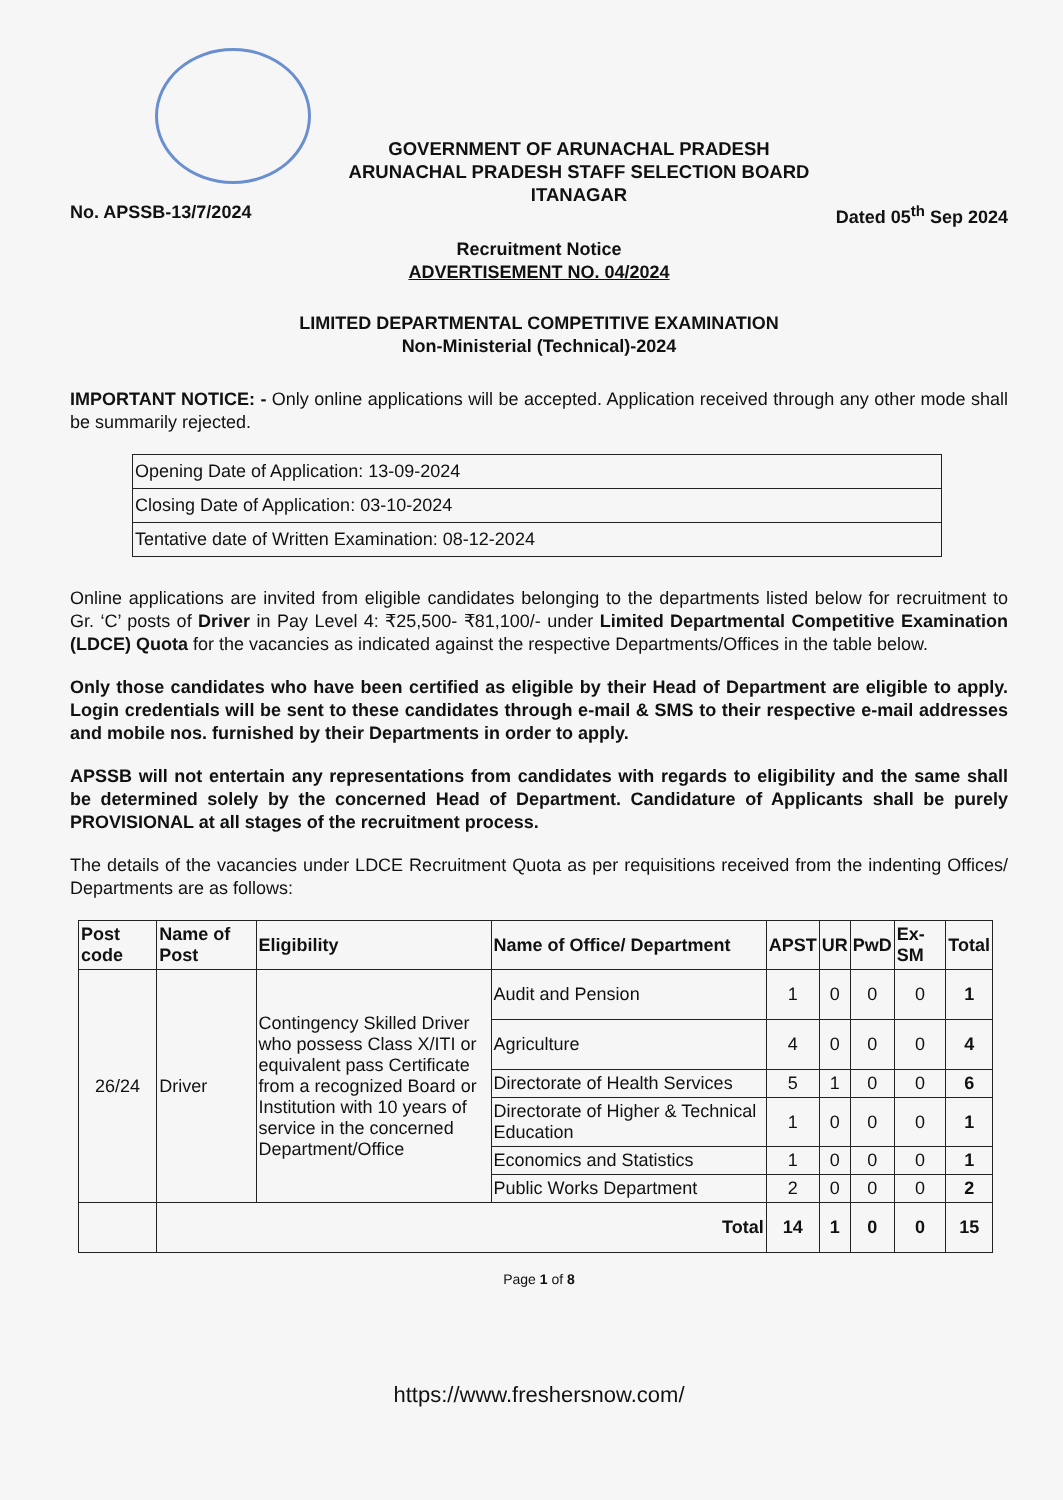GOVERNMENT OF ARUNACHAL PRADESH
ARUNACHAL PRADESH STAFF SELECTION BOARD
ITANAGAR
No. APSSB-13/7/2024 Dated 05<sup>th</sup> Sep 2024
Recruitment Notice
ADVERTISEMENT NO. 04/2024
LIMITED DEPARTMENTAL COMPETITIVE EXAMINATION
Non-Ministerial (Technical)-2024
IMPORTANT NOTICE: - Only online applications will be accepted. Application received through any other mode shall be summarily rejected.
| Opening Date of Application: 13-09-2024 |
| Closing Date of Application: 03-10-2024 |
| Tentative date of Written Examination: 08-12-2024 |
Online applications are invited from eligible candidates belonging to the departments listed below for recruitment to Gr. ‘C’ posts of Driver in Pay Level 4: ₹25,500- ₹81,100/- under Limited Departmental Competitive Examination (LDCE) Quota for the vacancies as indicated against the respective Departments/Offices in the table below.
Only those candidates who have been certified as eligible by their Head of Department are eligible to apply. Login credentials will be sent to these candidates through e-mail & SMS to their respective e-mail addresses and mobile nos. furnished by their Departments in order to apply.
APSSB will not entertain any representations from candidates with regards to eligibility and the same shall be determined solely by the concerned Head of Department. Candidature of Applicants shall be purely PROVISIONAL at all stages of the recruitment process.
The details of the vacancies under LDCE Recruitment Quota as per requisitions received from the indenting Offices/ Departments are as follows:
| Post code | Name of Post | Eligibility | Name of Office/ Department | APST | UR | PwD | Ex-SM | Total |
| --- | --- | --- | --- | --- | --- | --- | --- | --- |
| 26/24 | Driver | Contingency Skilled Driver who possess Class X/ITI or equivalent pass Certificate from a recognized Board or Institution with 10 years of service in the concerned Department/Office | Audit and Pension | 1 | 0 | 0 | 0 | 1 |
| | | | Agriculture | 4 | 0 | 0 | 0 | 4 |
| | | | Directorate of Health Services | 5 | 1 | 0 | 0 | 6 |
| | | | Directorate of Higher & Technical Education | 1 | 0 | 0 | 0 | 1 |
| | | | Economics and Statistics | 1 | 0 | 0 | 0 | 1 |
| | | | Public Works Department | 2 | 0 | 0 | 0 | 2 |
| | Total | | | 14 | 1 | 0 | 0 | 15 |
Page 1 of 8
https://www.freshersnow.com/